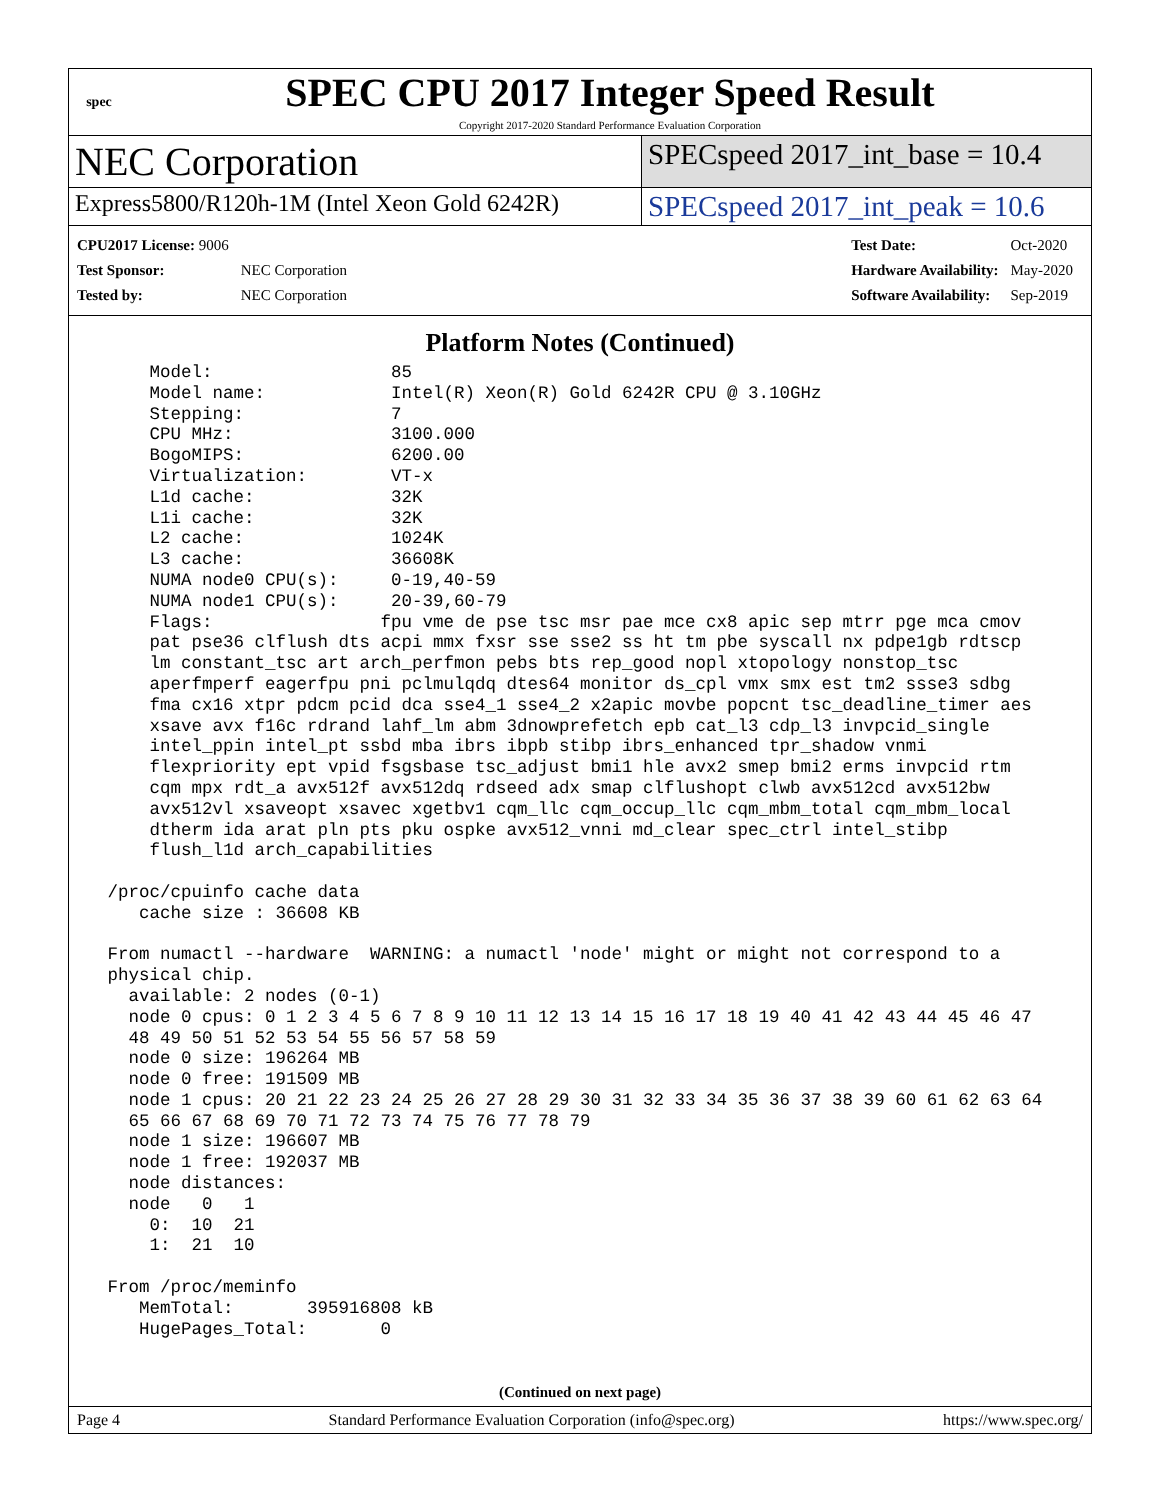spec
SPEC CPU 2017 Integer Speed Result
Copyright 2017-2020 Standard Performance Evaluation Corporation
NEC Corporation
SPECspeed 2017_int_base = 10.4
Express5800/R120h-1M (Intel Xeon Gold 6242R)
SPECspeed 2017_int_peak = 10.6
| CPU2017 License: 9006 | |
| Test Sponsor: | NEC Corporation |
| Tested by: | NEC Corporation |
| Test Date: | Oct-2020 |
| Hardware Availability: | May-2020 |
| Software Availability: | Sep-2019 |
Platform Notes (Continued)
     Model:                 85
     Model name:            Intel(R) Xeon(R) Gold 6242R CPU @ 3.10GHz
     Stepping:              7
     CPU MHz:               3100.000
     BogoMIPS:              6200.00
     Virtualization:        VT-x
     L1d cache:             32K
     L1i cache:             32K
     L2 cache:              1024K
     L3 cache:              36608K
     NUMA node0 CPU(s):     0-19,40-59
     NUMA node1 CPU(s):     20-39,60-79
     Flags:                fpu vme de pse tsc msr pae mce cx8 apic sep mtrr pge mca cmov
     pat pse36 clflush dts acpi mmx fxsr sse sse2 ss ht tm pbe syscall nx pdpe1gb rdtscp
     lm constant_tsc art arch_perfmon pebs bts rep_good nopl xtopology nonstop_tsc
     aperfmperf eagerfpu pni pclmulqdq dtes64 monitor ds_cpl vmx smx est tm2 ssse3 sdbg
     fma cx16 xtpr pdcm pcid dca sse4_1 sse4_2 x2apic movbe popcnt tsc_deadline_timer aes
     xsave avx f16c rdrand lahf_lm abm 3dnowprefetch epb cat_l3 cdp_l3 invpcid_single
     intel_ppin intel_pt ssbd mba ibrs ibpb stibp ibrs_enhanced tpr_shadow vnmi
     flexpriority ept vpid fsgsbase tsc_adjust bmi1 hle avx2 smep bmi2 erms invpcid rtm
     cqm mpx rdt_a avx512f avx512dq rdseed adx smap clflushopt clwb avx512cd avx512bw
     avx512vl xsaveopt xsavec xgetbv1 cqm_llc cqm_occup_llc cqm_mbm_total cqm_mbm_local
     dtherm ida arat pln pts pku ospke avx512_vnni md_clear spec_ctrl intel_stibp
     flush_l1d arch_capabilities

 /proc/cpuinfo cache data
    cache size : 36608 KB

 From numactl --hardware  WARNING: a numactl 'node' might or might not correspond to a
 physical chip.
   available: 2 nodes (0-1)
   node 0 cpus: 0 1 2 3 4 5 6 7 8 9 10 11 12 13 14 15 16 17 18 19 40 41 42 43 44 45 46 47
   48 49 50 51 52 53 54 55 56 57 58 59
   node 0 size: 196264 MB
   node 0 free: 191509 MB
   node 1 cpus: 20 21 22 23 24 25 26 27 28 29 30 31 32 33 34 35 36 37 38 39 60 61 62 63 64
   65 66 67 68 69 70 71 72 73 74 75 76 77 78 79
   node 1 size: 196607 MB
   node 1 free: 192037 MB
   node distances:
   node   0   1
     0:  10  21
     1:  21  10

 From /proc/meminfo
    MemTotal:       395916808 kB
    HugePages_Total:       0
(Continued on next page)
Page 4 Standard Performance Evaluation Corporation (info@spec.org) https://www.spec.org/